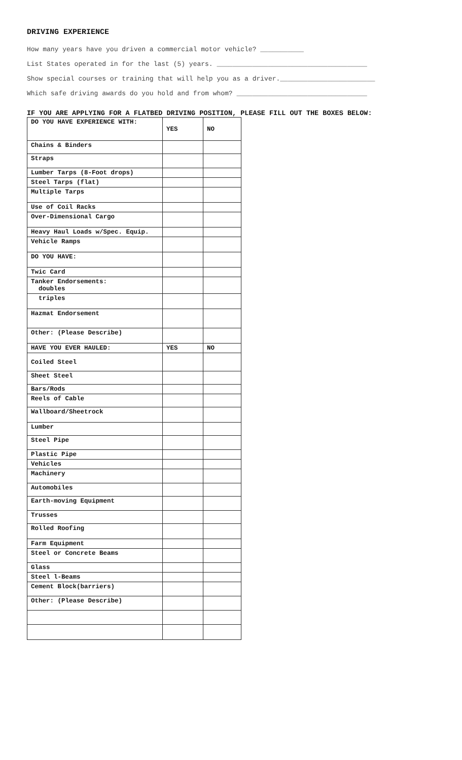DRIVING EXPERIENCE
How many years have you driven a commercial motor vehicle? ___________
List States operated in for the last (5) years. ______________________________________
Show special courses or training that will help you as a driver.________________________
Which safe driving awards do you hold and from whom? _________________________________
IF YOU ARE APPLYING FOR A FLATBED DRIVING POSITION, PLEASE FILL OUT THE BOXES BELOW:
| DO YOU HAVE EXPERIENCE WITH: | YES | NO |
| Chains & Binders | | |
| Straps | | |
| Lumber Tarps (8-Foot drops) | | |
| Steel Tarps (flat) | | |
| Multiple Tarps | | |
| Use of Coil Racks | | |
| Over-Dimensional Cargo | | |
| Heavy Haul Loads w/Spec. Equip. | | |
| Vehicle Ramps | | |
| DO YOU HAVE: | | |
| Twic Card | | |
| Tanker Endorsements: doubles | | |
| triples | | |
| Hazmat Endorsement | | |
| Other: (Please Describe) | | |
| HAVE YOU EVER HAULED: | YES | NO |
| Coiled Steel | | |
| Sheet Steel | | |
| Bars/Rods | | |
| Reels of Cable | | |
| Wallboard/Sheetrock | | |
| Lumber | | |
| Steel Pipe | | |
| Plastic Pipe | | |
| Vehicles | | |
| Machinery | | |
| Automobiles | | |
| Earth-moving Equipment | | |
| Trusses | | |
| Rolled Roofing | | |
| Farm Equipment | | |
| Steel or Concrete Beams | | |
| Glass | | |
| Steel l-Beams | | |
| Cement Block(barriers) | | |
| Other: (Please Describe) | | |